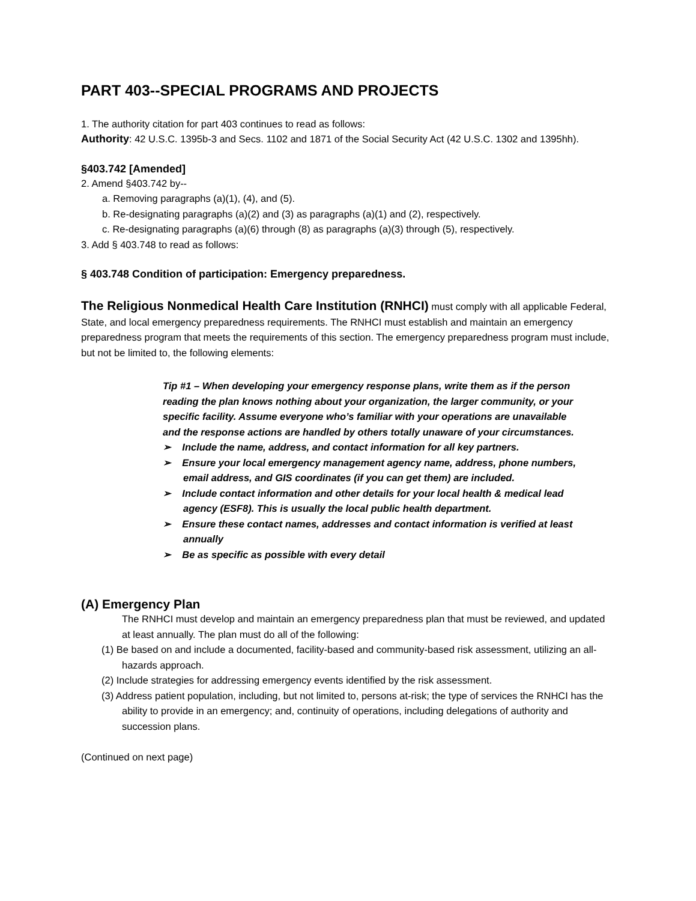PART 403--SPECIAL PROGRAMS AND PROJECTS
1. The authority citation for part 403 continues to read as follows:
Authority: 42 U.S.C. 1395b-3 and Secs. 1102 and 1871 of the Social Security Act (42 U.S.C. 1302 and 1395hh).
§403.742 [Amended]
2. Amend §403.742 by--
a. Removing paragraphs (a)(1), (4), and (5).
b. Re-designating paragraphs (a)(2) and (3) as paragraphs (a)(1) and (2), respectively.
c. Re-designating paragraphs (a)(6) through (8) as paragraphs (a)(3) through (5), respectively.
3. Add § 403.748 to read as follows:
§ 403.748 Condition of participation: Emergency preparedness.
The Religious Nonmedical Health Care Institution (RNHCI) must comply with all applicable Federal, State, and local emergency preparedness requirements. The RNHCI must establish and maintain an emergency preparedness program that meets the requirements of this section. The emergency preparedness program must include, but not be limited to, the following elements:
Tip #1 – When developing your emergency response plans, write them as if the person reading the plan knows nothing about your organization, the larger community, or your specific facility. Assume everyone who’s familiar with your operations are unavailable and the response actions are handled by others totally unaware of your circumstances.
➢ Include the name, address, and contact information for all key partners.
➢ Ensure your local emergency management agency name, address, phone numbers, email address, and GIS coordinates (if you can get them) are included.
➢ Include contact information and other details for your local health & medical lead agency (ESF8). This is usually the local public health department.
➢ Ensure these contact names, addresses and contact information is verified at least annually
➢ Be as specific as possible with every detail
(A) Emergency Plan
The RNHCI must develop and maintain an emergency preparedness plan that must be reviewed, and updated at least annually. The plan must do all of the following:
(1) Be based on and include a documented, facility-based and community-based risk assessment, utilizing an all-hazards approach.
(2) Include strategies for addressing emergency events identified by the risk assessment.
(3) Address patient population, including, but not limited to, persons at-risk; the type of services the RNHCI has the ability to provide in an emergency; and, continuity of operations, including delegations of authority and succession plans.
(Continued on next page)